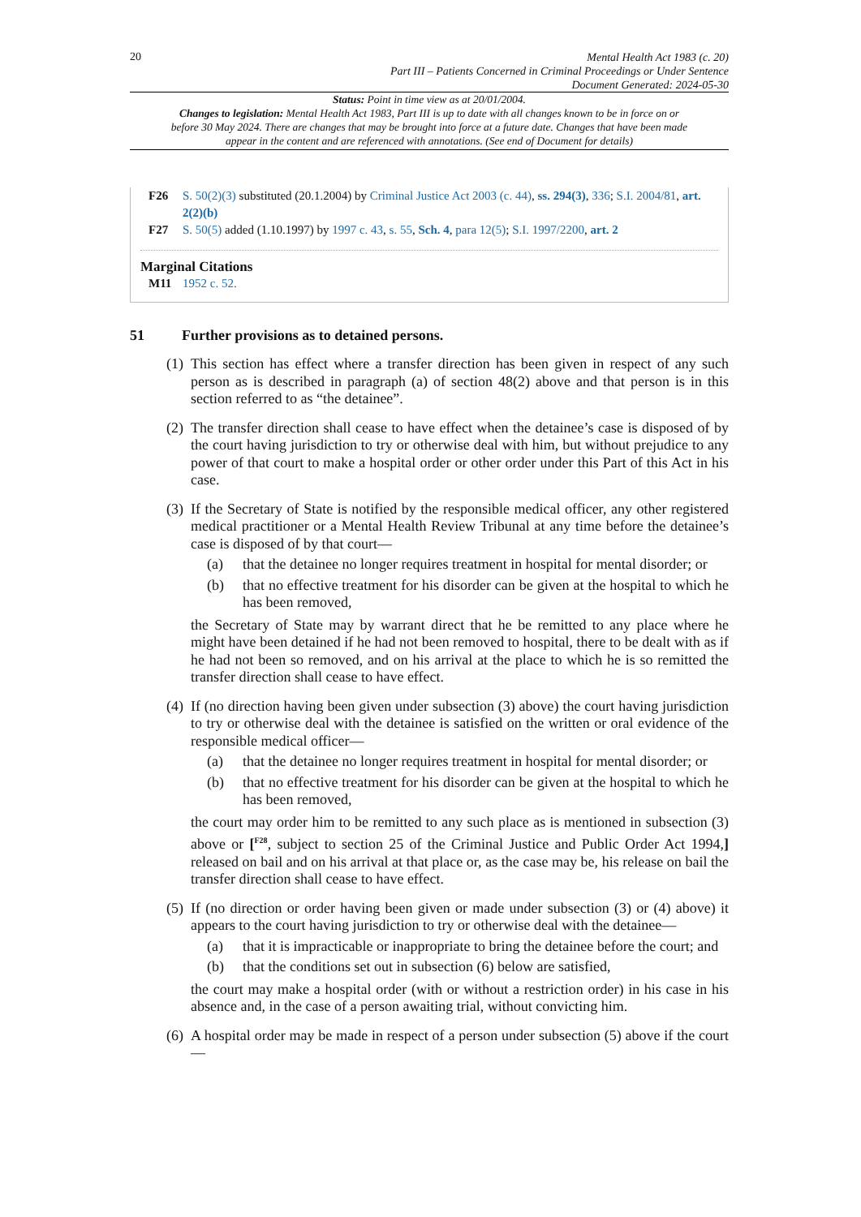20
Mental Health Act 1983 (c. 20)
Part III – Patients Concerned in Criminal Proceedings or Under Sentence
Document Generated: 2024-05-30
Status: Point in time view as at 20/01/2004.
Changes to legislation: Mental Health Act 1983, Part III is up to date with all changes known to be in force on or before 30 May 2024. There are changes that may be brought into force at a future date. Changes that have been made appear in the content and are referenced with annotations. (See end of Document for details)
F26 S. 50(2)(3) substituted (20.1.2004) by Criminal Justice Act 2003 (c. 44), ss. 294(3), 336; S.I. 2004/81, art. 2(2)(b)
F27 S. 50(5) added (1.10.1997) by 1997 c. 43, s. 55, Sch. 4, para 12(5); S.I. 1997/2200, art. 2
Marginal Citations
M11 1952 c. 52.
51 Further provisions as to detained persons.
(1)
This section has effect where a transfer direction has been given in respect of any such person as is described in paragraph (a) of section 48(2) above and that person is in this section referred to as “the detainee”.
(2)
The transfer direction shall cease to have effect when the detainee’s case is disposed of by the court having jurisdiction to try or otherwise deal with him, but without prejudice to any power of that court to make a hospital order or other order under this Part of this Act in his case.
(3)
If the Secretary of State is notified by the responsible medical officer, any other registered medical practitioner or a Mental Health Review Tribunal at any time before the detainee’s case is disposed of by that court—
(a) that the detainee no longer requires treatment in hospital for mental disorder; or
(b) that no effective treatment for his disorder can be given at the hospital to which he has been removed,
the Secretary of State may by warrant direct that he be remitted to any place where he might have been detained if he had not been removed to hospital, there to be dealt with as if he had not been so removed, and on his arrival at the place to which he is so remitted the transfer direction shall cease to have effect.
(4)
If (no direction having been given under subsection (3) above) the court having jurisdiction to try or otherwise deal with the detainee is satisfied on the written or oral evidence of the responsible medical officer—
(a) that the detainee no longer requires treatment in hospital for mental disorder; or
(b) that no effective treatment for his disorder can be given at the hospital to which he has been removed,
the court may order him to be remitted to any such place as is mentioned in subsection (3) above or [<sup>F28</sup>, subject to section 25 of the Criminal Justice and Public Order Act 1994,] released on bail and on his arrival at that place or, as the case may be, his release on bail the transfer direction shall cease to have effect.
(5)
If (no direction or order having been given or made under subsection (3) or (4) above) it appears to the court having jurisdiction to try or otherwise deal with the detainee—
(a) that it is impracticable or inappropriate to bring the detainee before the court; and
(b) that the conditions set out in subsection (6) below are satisfied,
the court may make a hospital order (with or without a restriction order) in his case in his absence and, in the case of a person awaiting trial, without convicting him.
(6)
A hospital order may be made in respect of a person under subsection (5) above if the court—